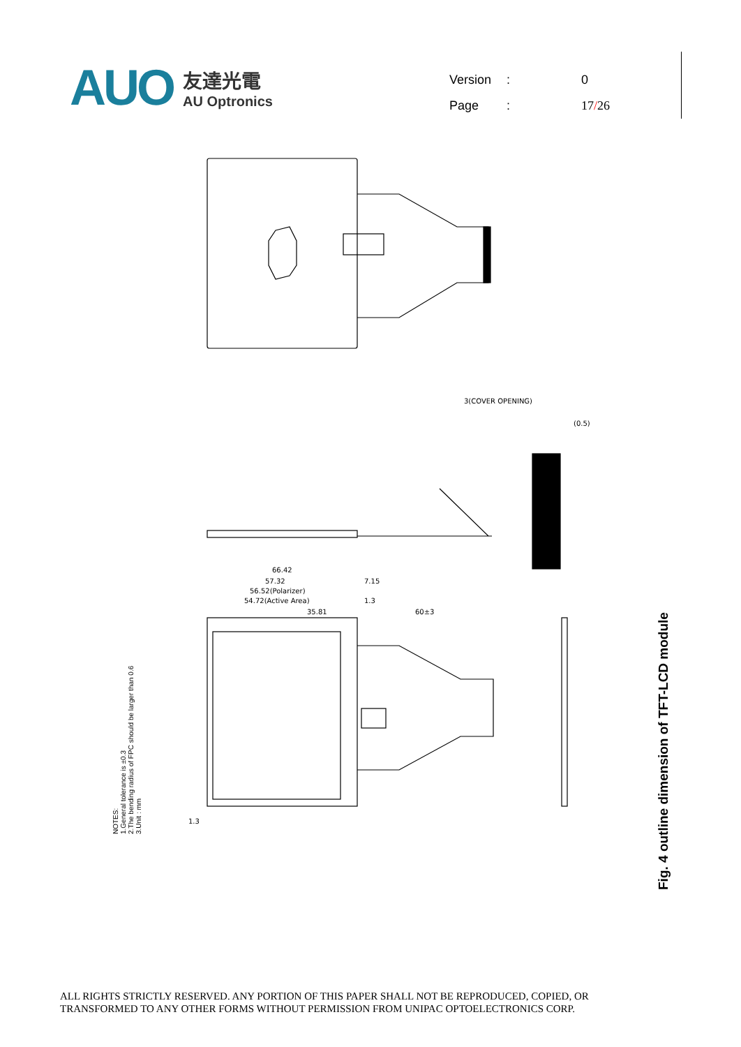AUO
友達光電
AU Optronics
| Version | : | 0 |
| Page | : | 17 / 26 |
66.42
57.32
56.52(Polarizer)
54.72(Active Area)
35.81
60±3
7.15
1.3
3(COVER OPENING)
(0.5)
1.3
NOTES:
1.General tolerance is ±0.3
2.The bending radius of FPC should be larger than 0.6
3.Unit : mm
Fig. 4 outline dimension of TFT-LCD module
ALL RIGHTS STRICTLY RESERVED. ANY PORTION OF THIS PAPER SHALL NOT BE REPRODUCED, COPIED, OR
TRANSFORMED TO ANY OTHER FORMS WITHOUT PERMISSION FROM UNIPAC OPTOELECTRONICS CORP.